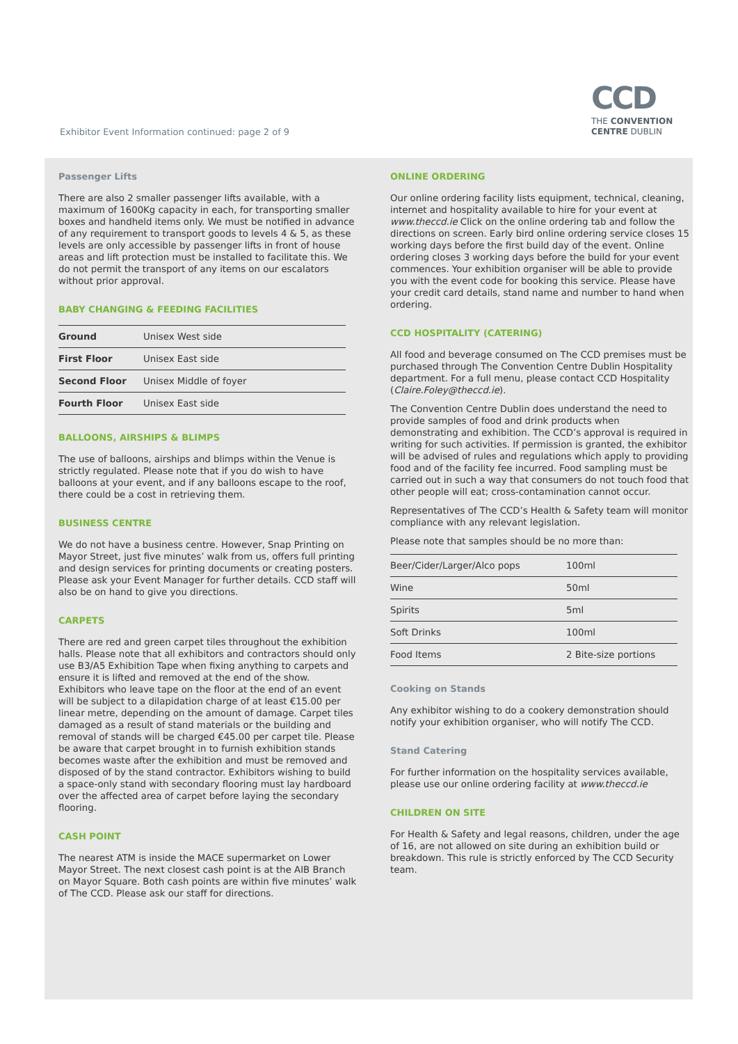Exhibitor Event Information continued: page 2 of 9
CCD
THE CONVENTION
CENTRE DUBLIN
Passenger Lifts
There are also 2 smaller passenger lifts available, with a maximum of 1600Kg capacity in each, for transporting smaller boxes and handheld items only. We must be notified in advance of any requirement to transport goods to levels 4 & 5, as these levels are only accessible by passenger lifts in front of house areas and lift protection must be installed to facilitate this. We do not permit the transport of any items on our escalators without prior approval.
BABY CHANGING & FEEDING FACILITIES
| Ground | Unisex West side |
| First Floor | Unisex East side |
| Second Floor | Unisex Middle of foyer |
| Fourth Floor | Unisex East side |
BALLOONS, AIRSHIPS & BLIMPS
The use of balloons, airships and blimps within the Venue is strictly regulated. Please note that if you do wish to have balloons at your event, and if any balloons escape to the roof, there could be a cost in retrieving them.
BUSINESS CENTRE
We do not have a business centre. However, Snap Printing on Mayor Street, just five minutes’ walk from us, offers full printing and design services for printing documents or creating posters. Please ask your Event Manager for further details. CCD staff will also be on hand to give you directions.
CARPETS
There are red and green carpet tiles throughout the exhibition halls. Please note that all exhibitors and contractors should only use B3/A5 Exhibition Tape when fixing anything to carpets and ensure it is lifted and removed at the end of the show. Exhibitors who leave tape on the floor at the end of an event will be subject to a dilapidation charge of at least €15.00 per linear metre, depending on the amount of damage. Carpet tiles damaged as a result of stand materials or the building and removal of stands will be charged €45.00 per carpet tile. Please be aware that carpet brought in to furnish exhibition stands becomes waste after the exhibition and must be removed and disposed of by the stand contractor. Exhibitors wishing to build a space-only stand with secondary flooring must lay hardboard over the affected area of carpet before laying the secondary flooring.
CASH POINT
The nearest ATM is inside the MACE supermarket on Lower Mayor Street. The next closest cash point is at the AIB Branch on Mayor Square. Both cash points are within five minutes’ walk of The CCD. Please ask our staff for directions.
ONLINE ORDERING
Our online ordering facility lists equipment, technical, cleaning, internet and hospitality available to hire for your event at www.theccd.ie Click on the online ordering tab and follow the directions on screen. Early bird online ordering service closes 15 working days before the first build day of the event. Online ordering closes 3 working days before the build for your event commences. Your exhibition organiser will be able to provide you with the event code for booking this service. Please have your credit card details, stand name and number to hand when ordering.
CCD HOSPITALITY (CATERING)
All food and beverage consumed on The CCD premises must be purchased through The Convention Centre Dublin Hospitality department. For a full menu, please contact CCD Hospitality (Claire.Foley@theccd.ie).
The Convention Centre Dublin does understand the need to provide samples of food and drink products when demonstrating and exhibition. The CCD’s approval is required in writing for such activities. If permission is granted, the exhibitor will be advised of rules and regulations which apply to providing food and of the facility fee incurred. Food sampling must be carried out in such a way that consumers do not touch food that other people will eat; cross-contamination cannot occur.
Representatives of The CCD’s Health & Safety team will monitor compliance with any relevant legislation.
Please note that samples should be no more than:
| Beer/Cider/Larger/Alco pops | 100ml |
| Wine | 50ml |
| Spirits | 5ml |
| Soft Drinks | 100ml |
| Food Items | 2 Bite-size portions |
Cooking on Stands
Any exhibitor wishing to do a cookery demonstration should notify your exhibition organiser, who will notify The CCD.
Stand Catering
For further information on the hospitality services available, please use our online ordering facility at www.theccd.ie
CHILDREN ON SITE
For Health & Safety and legal reasons, children, under the age of 16, are not allowed on site during an exhibition build or breakdown. This rule is strictly enforced by The CCD Security team.